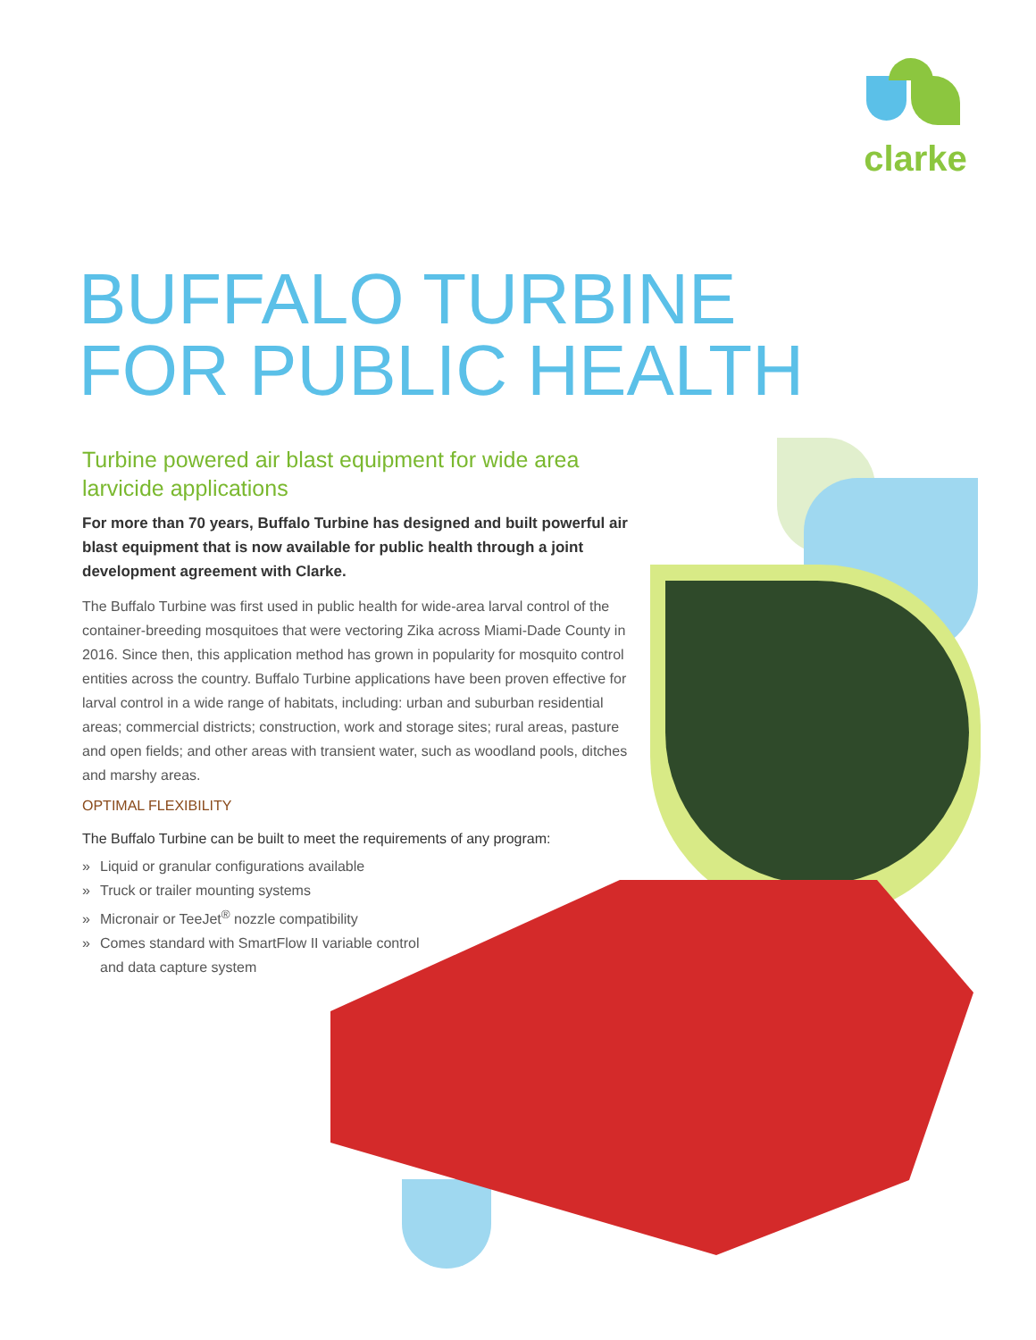clarke
BUFFALO TURBINE
FOR PUBLIC HEALTH
Turbine powered air blast equipment for wide area larvicide applications
For more than 70 years, Buffalo Turbine has designed and built powerful air blast equipment that is now available for public health through a joint development agreement with Clarke.
The Buffalo Turbine was first used in public health for wide-area larval control of the container-breeding mosquitoes that were vectoring Zika across Miami-Dade County in 2016. Since then, this application method has grown in popularity for mosquito control entities across the country. Buffalo Turbine applications have been proven effective for larval control in a wide range of habitats, including: urban and suburban residential areas; commercial districts; construction, work and storage sites; rural areas, pasture and open fields; and other areas with transient water, such as woodland pools, ditches and marshy areas.
OPTIMAL FLEXIBILITY
The Buffalo Turbine can be built to meet the requirements of any program:
» Liquid or granular configurations available
» Truck or trailer mounting systems
» Micronair or TeeJet<sup>®</sup> nozzle compatibility
» Comes standard with SmartFlow II variable control
and data capture system